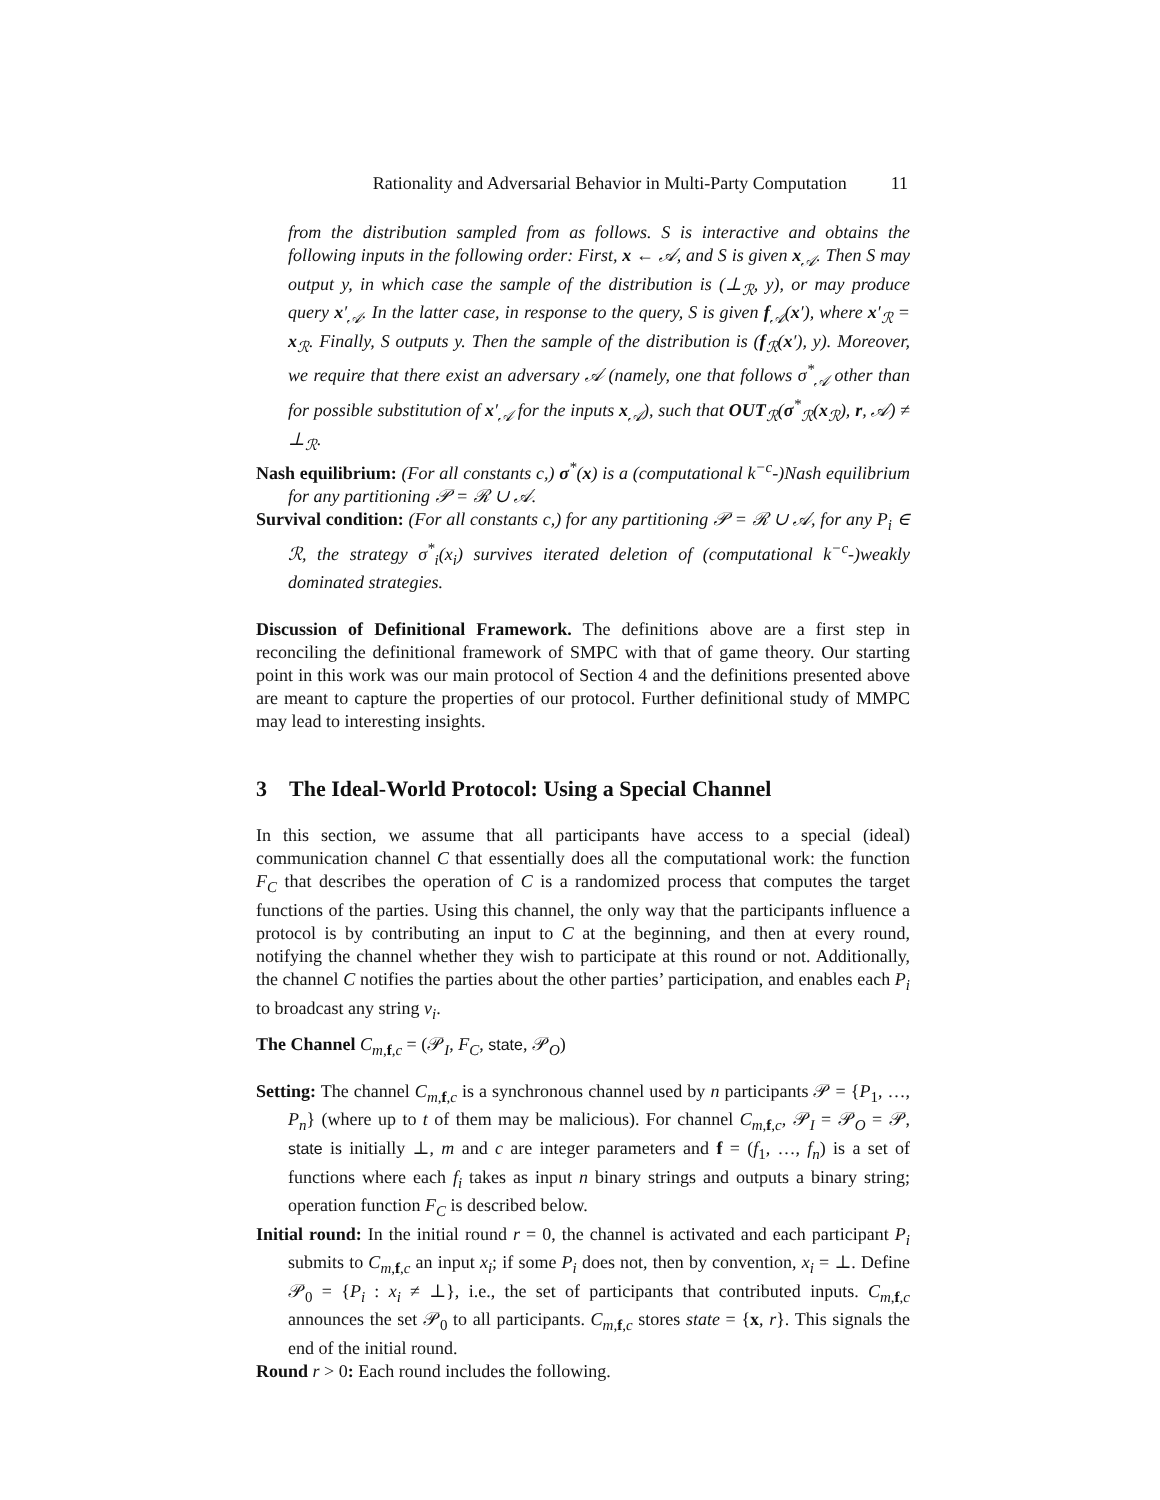Rationality and Adversarial Behavior in Multi-Party Computation 11
from the distribution sampled from as follows. S is interactive and obtains the following inputs in the following order: First, x ← 𝒜, and S is given x<sub>𝒜</sub>. Then S may output y, in which case the sample of the distribution is (⊥<sub>ℛ</sub>, y), or may produce query x′<sub>𝒜</sub>. In the latter case, in response to the query, S is given f<sub>𝒜</sub>(x′), where x′<sub>ℛ</sub> = x<sub>ℛ</sub>. Finally, S outputs y. Then the sample of the distribution is (f<sub>ℛ</sub>(x′), y). Moreover, we require that there exist an adversary 𝒜 (namely, one that follows σ<sup>*</sup><sub>𝒜</sub> other than for possible substitution of x′<sub>𝒜</sub> for the inputs x<sub>𝒜</sub>), such that OUT<sub>ℛ</sub>(σ<sup>*</sup><sub>ℛ</sub>(x<sub>ℛ</sub>), r, 𝒜) ≠ ⊥<sub>ℛ</sub>.
Nash equilibrium: (For all constants c,) σ<sup>*</sup>(x) is a (computational k<sup>−c</sup>-)Nash equilibrium for any partitioning 𝒫 = ℛ ∪ 𝒜.
Survival condition: (For all constants c,) for any partitioning 𝒫 = ℛ ∪ 𝒜, for any P<sub>i</sub> ∈ ℛ, the strategy σ<sup>*</sup><sub>i</sub>(x<sub>i</sub>) survives iterated deletion of (computational k<sup>−c</sup>-)weakly dominated strategies.
Discussion of Definitional Framework. The definitions above are a first step in reconciling the definitional framework of SMPC with that of game theory. Our starting point in this work was our main protocol of Section 4 and the definitions presented above are meant to capture the properties of our protocol. Further definitional study of MMPC may lead to interesting insights.
3 The Ideal-World Protocol: Using a Special Channel
In this section, we assume that all participants have access to a special (ideal) communication channel C that essentially does all the computational work: the function F<sub>C</sub> that describes the operation of C is a randomized process that computes the target functions of the parties. Using this channel, the only way that the participants influence a protocol is by contributing an input to C at the beginning, and then at every round, notifying the channel whether they wish to participate at this round or not. Additionally, the channel C notifies the parties about the other parties’ participation, and enables each P<sub>i</sub> to broadcast any string v<sub>i</sub>.
The Channel C<sub>m,f,c</sub> = (𝒫<sub>I</sub>, F<sub>C</sub>, state, 𝒫<sub>O</sub>)
Setting: The channel C<sub>m,f,c</sub> is a synchronous channel used by n participants 𝒫 = {P<sub>1</sub>, …, P<sub>n</sub>} (where up to t of them may be malicious). For channel C<sub>m,f,c</sub>, 𝒫<sub>I</sub> = 𝒫<sub>O</sub> = 𝒫, state is initially ⊥, m and c are integer parameters and f = (f<sub>1</sub>, …, f<sub>n</sub>) is a set of functions where each f<sub>i</sub> takes as input n binary strings and outputs a binary string; operation function F<sub>C</sub> is described below.
Initial round: In the initial round r = 0, the channel is activated and each participant P<sub>i</sub> submits to C<sub>m,f,c</sub> an input x<sub>i</sub>; if some P<sub>i</sub> does not, then by convention, x<sub>i</sub> = ⊥. Define 𝒫<sub>0</sub> = {P<sub>i</sub> : x<sub>i</sub> ≠ ⊥}, i.e., the set of participants that contributed inputs. C<sub>m,f,c</sub> announces the set 𝒫<sub>0</sub> to all participants. C<sub>m,f,c</sub> stores state = {x, r}. This signals the end of the initial round.
Round r > 0: Each round includes the following.